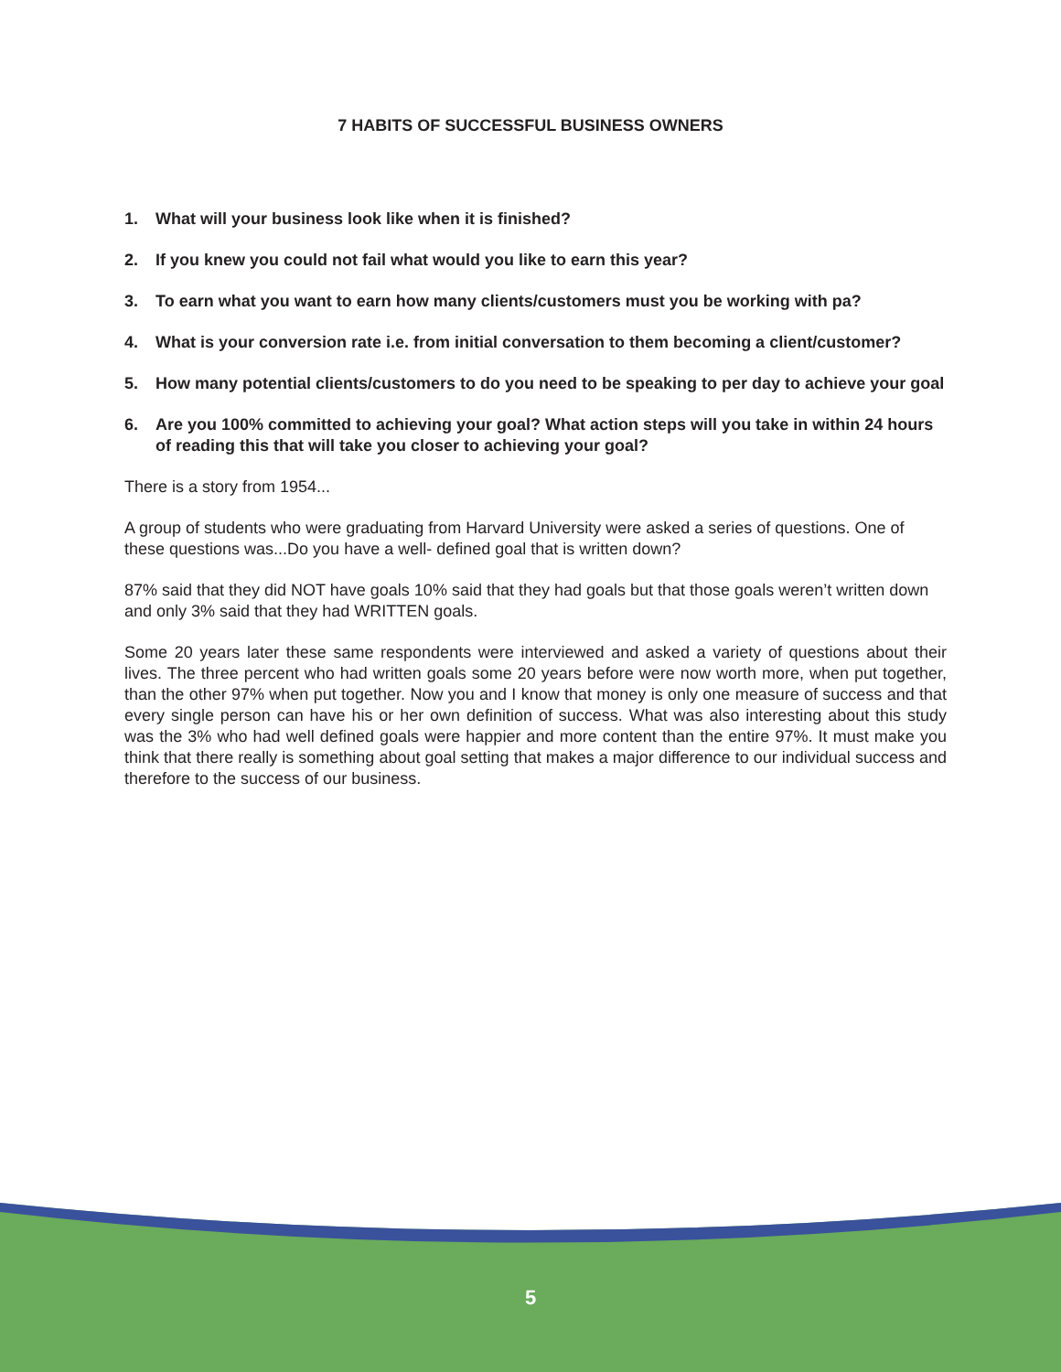7 HABITS OF SUCCESSFUL BUSINESS OWNERS
1. What will your business look like when it is finished?
2. If you knew you could not fail what would you like to earn this year?
3. To earn what you want to earn how many clients/customers must you be working with pa?
4. What is your conversion rate i.e. from initial conversation to them becoming a client/customer?
5. How many potential clients/customers to do you need to be speaking to per day to achieve your goal
6. Are you 100% committed to achieving your goal? What action steps will you take in within 24 hours of reading this that will take you closer to achieving your goal?
There is a story from 1954...
A group of students who were graduating from Harvard University were asked a series of questions. One of these questions was...Do you have a well- defined goal that is written down?
87% said that they did NOT have goals 10% said that they had goals but that those goals weren’t written down and only 3% said that they had WRITTEN goals.
Some 20 years later these same respondents were interviewed and asked a variety of questions about their lives. The three percent who had written goals some 20 years before were now worth more, when put together, than the other 97% when put together. Now you and I know that money is only one measure of success and that every single person can have his or her own definition of success. What was also interesting about this study was the 3% who had well defined goals were happier and more content than the entire 97%. It must make you think that there really is something about goal setting that makes a major difference to our individual success and therefore to the success of our business.
5